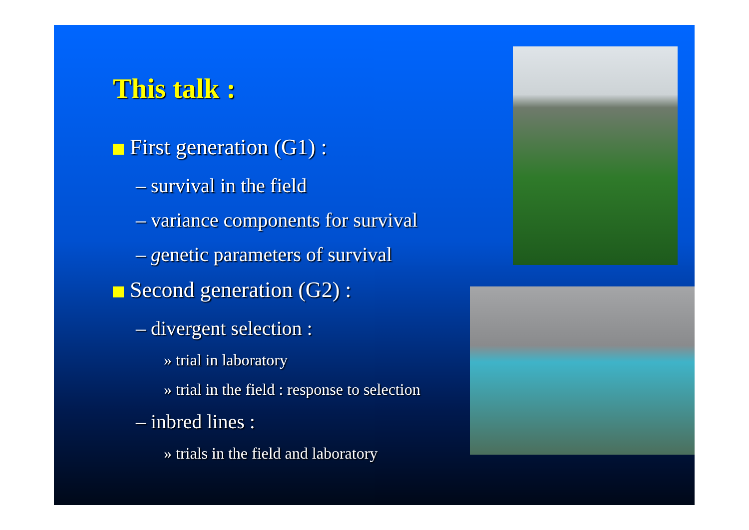This talk :
First generation (G1) :
– survival in the field
– variance components for survival
– genetic parameters of survival
Second generation (G2) :
– divergent selection :
» trial in laboratory
» trial in the field : response to selection
– inbred lines :
» trials in the field and laboratory